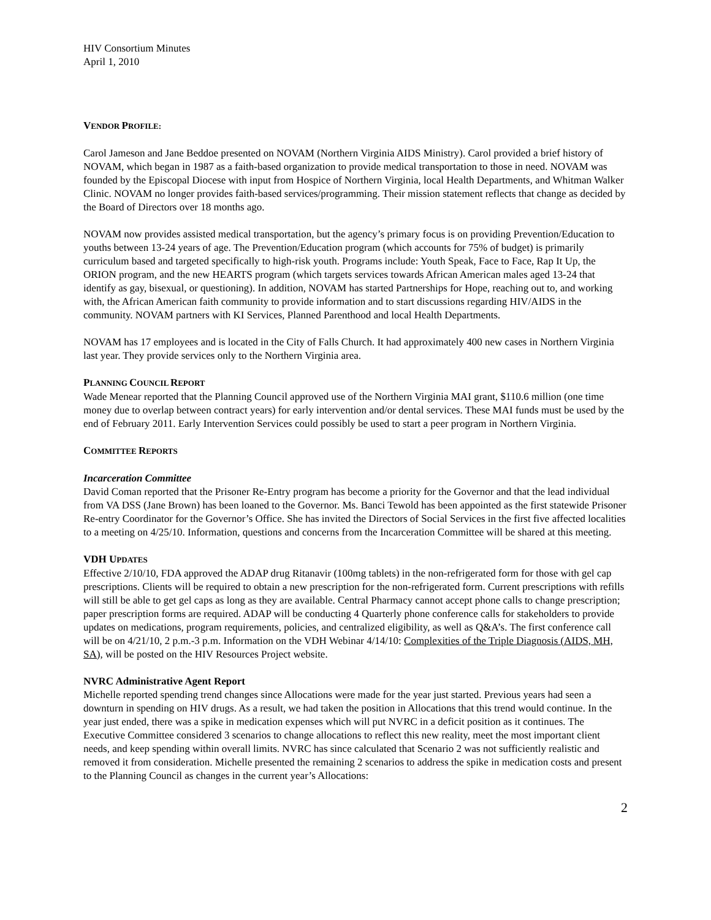HIV Consortium Minutes
April 1, 2010
VENDOR PROFILE:
Carol Jameson and Jane Beddoe presented on NOVAM (Northern Virginia AIDS Ministry). Carol provided a brief history of NOVAM, which began in 1987 as a faith-based organization to provide medical transportation to those in need. NOVAM was founded by the Episcopal Diocese with input from Hospice of Northern Virginia, local Health Departments, and Whitman Walker Clinic. NOVAM no longer provides faith-based services/programming. Their mission statement reflects that change as decided by the Board of Directors over 18 months ago.
NOVAM now provides assisted medical transportation, but the agency’s primary focus is on providing Prevention/Education to youths between 13-24 years of age. The Prevention/Education program (which accounts for 75% of budget) is primarily curriculum based and targeted specifically to high-risk youth. Programs include: Youth Speak, Face to Face, Rap It Up, the ORION program, and the new HEARTS program (which targets services towards African American males aged 13-24 that identify as gay, bisexual, or questioning). In addition, NOVAM has started Partnerships for Hope, reaching out to, and working with, the African American faith community to provide information and to start discussions regarding HIV/AIDS in the community. NOVAM partners with KI Services, Planned Parenthood and local Health Departments.
NOVAM has 17 employees and is located in the City of Falls Church. It had approximately 400 new cases in Northern Virginia last year. They provide services only to the Northern Virginia area.
PLANNING COUNCIL REPORT
Wade Menear reported that the Planning Council approved use of the Northern Virginia MAI grant, $110.6 million (one time money due to overlap between contract years) for early intervention and/or dental services. These MAI funds must be used by the end of February 2011. Early Intervention Services could possibly be used to start a peer program in Northern Virginia.
COMMITTEE REPORTS
Incarceration Committee
David Coman reported that the Prisoner Re-Entry program has become a priority for the Governor and that the lead individual from VA DSS (Jane Brown) has been loaned to the Governor. Ms. Banci Tewold has been appointed as the first statewide Prisoner Re-entry Coordinator for the Governor’s Office. She has invited the Directors of Social Services in the first five affected localities to a meeting on 4/25/10. Information, questions and concerns from the Incarceration Committee will be shared at this meeting.
VDH UPDATES
Effective 2/10/10, FDA approved the ADAP drug Ritanavir (100mg tablets) in the non-refrigerated form for those with gel cap prescriptions. Clients will be required to obtain a new prescription for the non-refrigerated form. Current prescriptions with refills will still be able to get gel caps as long as they are available. Central Pharmacy cannot accept phone calls to change prescription; paper prescription forms are required. ADAP will be conducting 4 Quarterly phone conference calls for stakeholders to provide updates on medications, program requirements, policies, and centralized eligibility, as well as Q&A’s. The first conference call will be on 4/21/10, 2 p.m.-3 p.m. Information on the VDH Webinar 4/14/10: Complexities of the Triple Diagnosis (AIDS, MH, SA), will be posted on the HIV Resources Project website.
NVRC Administrative Agent Report
Michelle reported spending trend changes since Allocations were made for the year just started. Previous years had seen a downturn in spending on HIV drugs. As a result, we had taken the position in Allocations that this trend would continue. In the year just ended, there was a spike in medication expenses which will put NVRC in a deficit position as it continues. The Executive Committee considered 3 scenarios to change allocations to reflect this new reality, meet the most important client needs, and keep spending within overall limits. NVRC has since calculated that Scenario 2 was not sufficiently realistic and removed it from consideration. Michelle presented the remaining 2 scenarios to address the spike in medication costs and present to the Planning Council as changes in the current year’s Allocations:
2